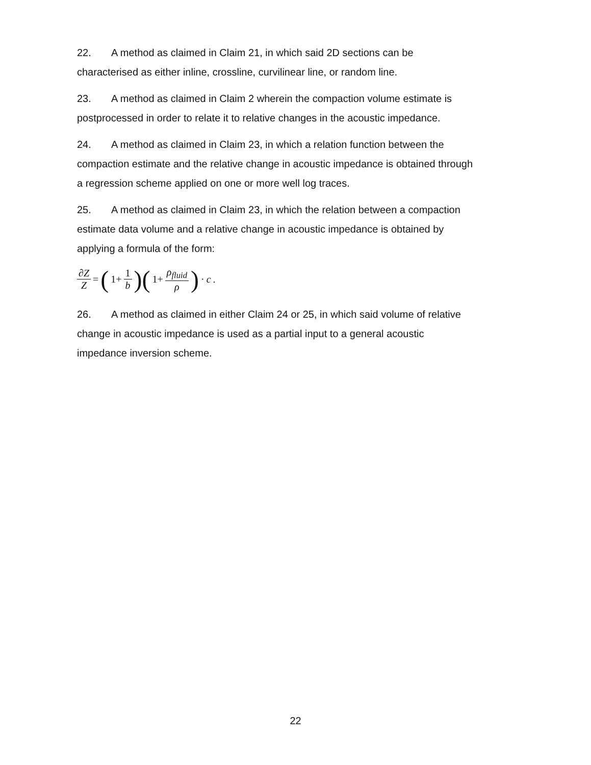22. A method as claimed in Claim 21, in which said 2D sections can be characterised as either inline, crossline, curvilinear line, or random line.
23. A method as claimed in Claim 2 wherein the compaction volume estimate is postprocessed in order to relate it to relative changes in the acoustic impedance.
24. A method as claimed in Claim 23, in which a relation function between the compaction estimate and the relative change in acoustic impedance is obtained through a regression scheme applied on one or more well log traces.
25. A method as claimed in Claim 23, in which the relation between a compaction estimate data volume and a relative change in acoustic impedance is obtained by applying a formula of the form:
∂Z Z = (1+ 1 b)(1+ ρ<sub>fluid</sub> ρ) · c .
26. A method as claimed in either Claim 24 or 25, in which said volume of relative change in acoustic impedance is used as a partial input to a general acoustic impedance inversion scheme.
22